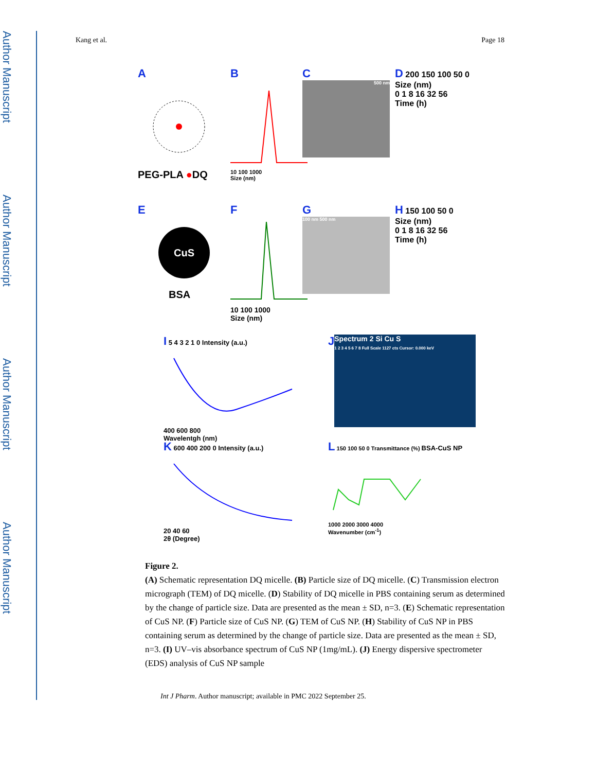Author Manuscript
Author Manuscript
Author Manuscript
Author Manuscript
Kang et al. Page 18
A
PEG-PLA ●DQ
B
10 100 1000
Size (nm)
C
500 nm
D 200 150 100 50 0
Size (nm)
0 1 8 16 32 56
Time (h)
E
CuS
BSA
F
10 100 1000
Size (nm)
G
100 nm 500 nm
H 150 100 50 0
Size (nm)
0 1 8 16 32 56
Time (h)
I 5 4 3 2 1 0 Intensity (a.u.)
400 600 800
Wavelentgh (nm)
J
Spectrum 2 Si Cu S
1 2 3 4 5 6 7 8 Full Scale 1127 cts Cursor: 0.000 keV
K 600 400 200 0 Intensity (a.u.)
20 40 60
2θ (Degree)
L 150 100 50 0 Transmittance (%) BSA-CuS NP
1000 2000 3000 4000
Wavenumber (cm<sup>-1</sup>)
Figure 2.
(A) Schematic representation DQ micelle. (B) Particle size of DQ micelle. (C) Transmission electron micrograph (TEM) of DQ micelle. (D) Stability of DQ micelle in PBS containing serum as determined by the change of particle size. Data are presented as the mean ± SD, n=3. (E) Schematic representation of CuS NP. (F) Particle size of CuS NP. (G) TEM of CuS NP. (H) Stability of CuS NP in PBS containing serum as determined by the change of particle size. Data are presented as the mean ± SD, n=3. (I) UV–vis absorbance spectrum of CuS NP (1mg/mL). (J) Energy dispersive spectrometer (EDS) analysis of CuS NP sample
Int J Pharm. Author manuscript; available in PMC 2022 September 25.